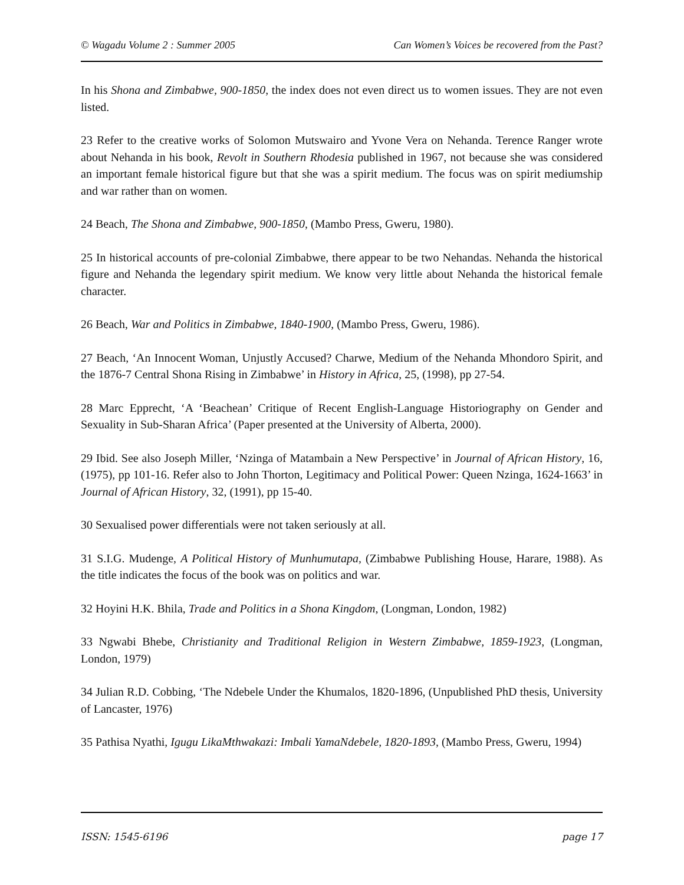© Wagadu Volume 2 : Summer 2005 Can Women’s Voices be recovered from the Past?
In his Shona and Zimbabwe, 900-1850, the index does not even direct us to women issues. They are not even listed.
23 Refer to the creative works of Solomon Mutswairo and Yvone Vera on Nehanda. Terence Ranger wrote about Nehanda in his book, Revolt in Southern Rhodesia published in 1967, not because she was considered an important female historical figure but that she was a spirit medium. The focus was on spirit mediumship and war rather than on women.
24 Beach, The Shona and Zimbabwe, 900-1850, (Mambo Press, Gweru, 1980).
25 In historical accounts of pre-colonial Zimbabwe, there appear to be two Nehandas. Nehanda the historical figure and Nehanda the legendary spirit medium. We know very little about Nehanda the historical female character.
26 Beach, War and Politics in Zimbabwe, 1840-1900, (Mambo Press, Gweru, 1986).
27 Beach, ‘An Innocent Woman, Unjustly Accused? Charwe, Medium of the Nehanda Mhondoro Spirit, and the 1876-7 Central Shona Rising in Zimbabwe’ in History in Africa, 25, (1998), pp 27-54.
28 Marc Epprecht, ‘A ‘Beachean’ Critique of Recent English-Language Historiography on Gender and Sexuality in Sub-Sharan Africa’ (Paper presented at the University of Alberta, 2000).
29 Ibid. See also Joseph Miller, ‘Nzinga of Matambain a New Perspective’ in Journal of African History, 16, (1975), pp 101-16. Refer also to John Thorton, Legitimacy and Political Power: Queen Nzinga, 1624-1663’ in Journal of African History, 32, (1991), pp 15-40.
30 Sexualised power differentials were not taken seriously at all.
31 S.I.G. Mudenge, A Political History of Munhumutapa, (Zimbabwe Publishing House, Harare, 1988). As the title indicates the focus of the book was on politics and war.
32 Hoyini H.K. Bhila, Trade and Politics in a Shona Kingdom, (Longman, London, 1982)
33 Ngwabi Bhebe, Christianity and Traditional Religion in Western Zimbabwe, 1859-1923, (Longman, London, 1979)
34 Julian R.D. Cobbing, ‘The Ndebele Under the Khumalos, 1820-1896, (Unpublished PhD thesis, University of Lancaster, 1976)
35 Pathisa Nyathi, Igugu LikaMthwakazi: Imbali YamaNdebele, 1820-1893, (Mambo Press, Gweru, 1994)
ISSN: 1545-6196 page 17